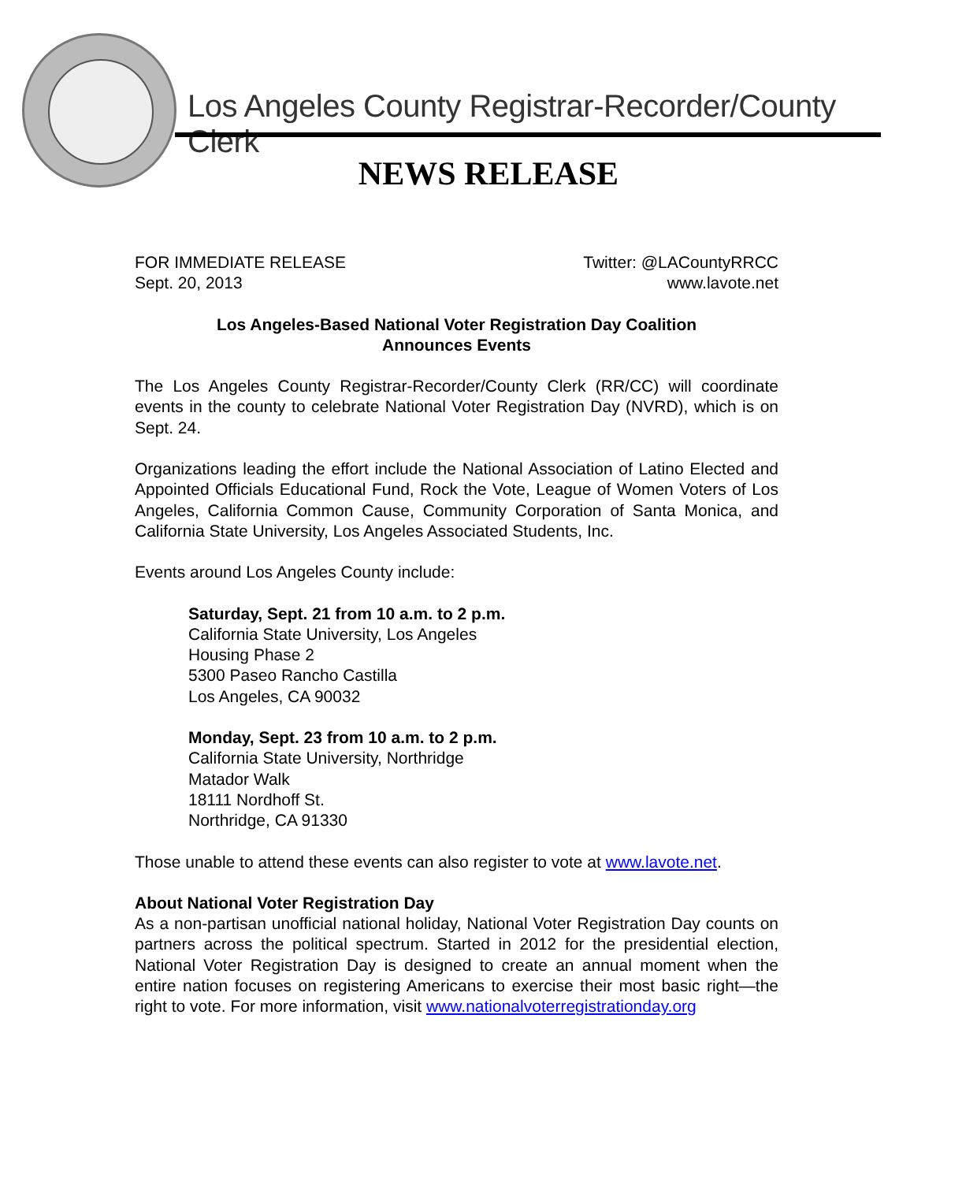Los Angeles County Registrar-Recorder/County Clerk
NEWS RELEASE
FOR IMMEDIATE RELEASE
Sept. 20, 2013 Twitter: @LACountyRRCC
www.lavote.net
Los Angeles-Based National Voter Registration Day Coalition
Announces Events
The Los Angeles County Registrar-Recorder/County Clerk (RR/CC) will coordinate events in the county to celebrate National Voter Registration Day (NVRD), which is on Sept. 24.
Organizations leading the effort include the National Association of Latino Elected and Appointed Officials Educational Fund, Rock the Vote, League of Women Voters of Los Angeles, California Common Cause, Community Corporation of Santa Monica, and California State University, Los Angeles Associated Students, Inc.
Events around Los Angeles County include:
Saturday, Sept. 21 from 10 a.m. to 2 p.m.
California State University, Los Angeles
Housing Phase 2
5300 Paseo Rancho Castilla
Los Angeles, CA 90032
Monday, Sept. 23 from 10 a.m. to 2 p.m.
California State University, Northridge
Matador Walk
18111 Nordhoff St.
Northridge, CA 91330
Those unable to attend these events can also register to vote at www.lavote.net.
About National Voter Registration Day
As a non-partisan unofficial national holiday, National Voter Registration Day counts on partners across the political spectrum. Started in 2012 for the presidential election, National Voter Registration Day is designed to create an annual moment when the entire nation focuses on registering Americans to exercise their most basic right—the right to vote. For more information, visit www.nationalvoterregistrationday.org